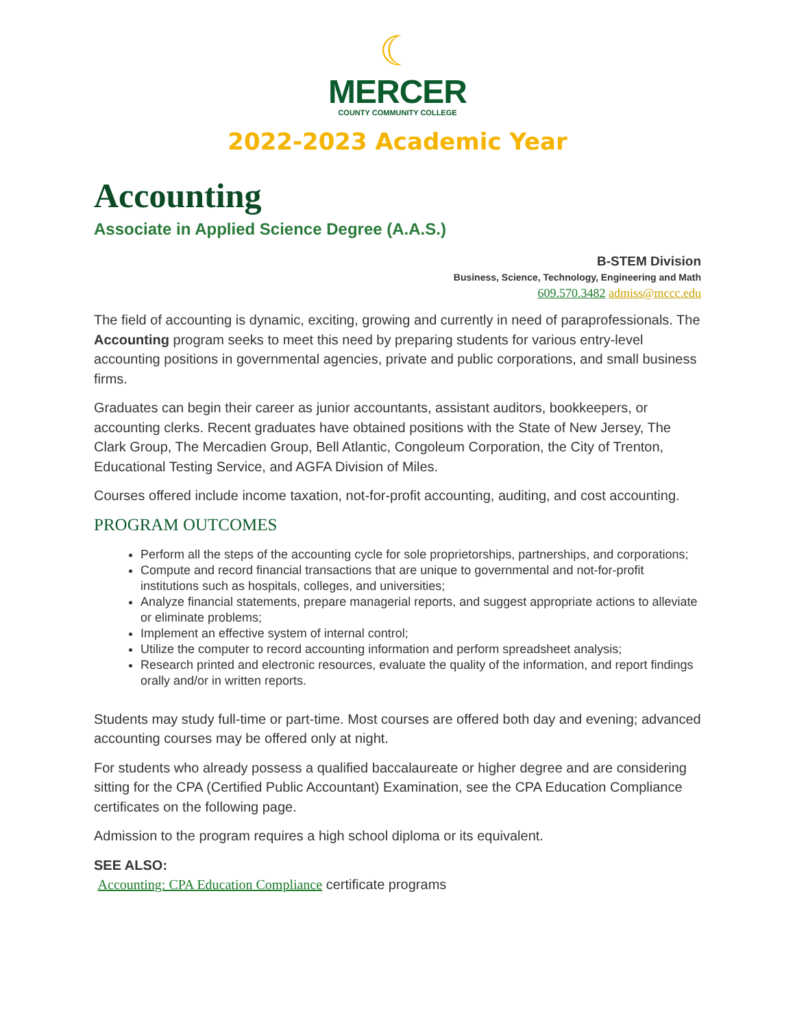☾
MERCER
COUNTY COMMUNITY COLLEGE
2022-2023 Academic Year
Accounting
Associate in Applied Science Degree (A.A.S.)
B-STEM Division
Business, Science, Technology, Engineering and Math
609.570.3482 admiss@mccc.edu
The field of accounting is dynamic, exciting, growing and currently in need of paraprofessionals. The Accounting program seeks to meet this need by preparing students for various entry-level accounting positions in governmental agencies, private and public corporations, and small business firms.
Graduates can begin their career as junior accountants, assistant auditors, bookkeepers, or accounting clerks. Recent graduates have obtained positions with the State of New Jersey, The Clark Group, The Mercadien Group, Bell Atlantic, Congoleum Corporation, the City of Trenton, Educational Testing Service, and AGFA Division of Miles.
Courses offered include income taxation, not-for-profit accounting, auditing, and cost accounting.
PROGRAM OUTCOMES
Perform all the steps of the accounting cycle for sole proprietorships, partnerships, and corporations;
Compute and record financial transactions that are unique to governmental and not-for-profit institutions such as hospitals, colleges, and universities;
Analyze financial statements, prepare managerial reports, and suggest appropriate actions to alleviate or eliminate problems;
Implement an effective system of internal control;
Utilize the computer to record accounting information and perform spreadsheet analysis;
Research printed and electronic resources, evaluate the quality of the information, and report findings orally and/or in written reports.
Students may study full-time or part-time. Most courses are offered both day and evening; advanced accounting courses may be offered only at night.
For students who already possess a qualified baccalaureate or higher degree and are considering sitting for the CPA (Certified Public Accountant) Examination, see the CPA Education Compliance certificates on the following page.
Admission to the program requires a high school diploma or its equivalent.
SEE ALSO:
Accounting: CPA Education Compliance certificate programs